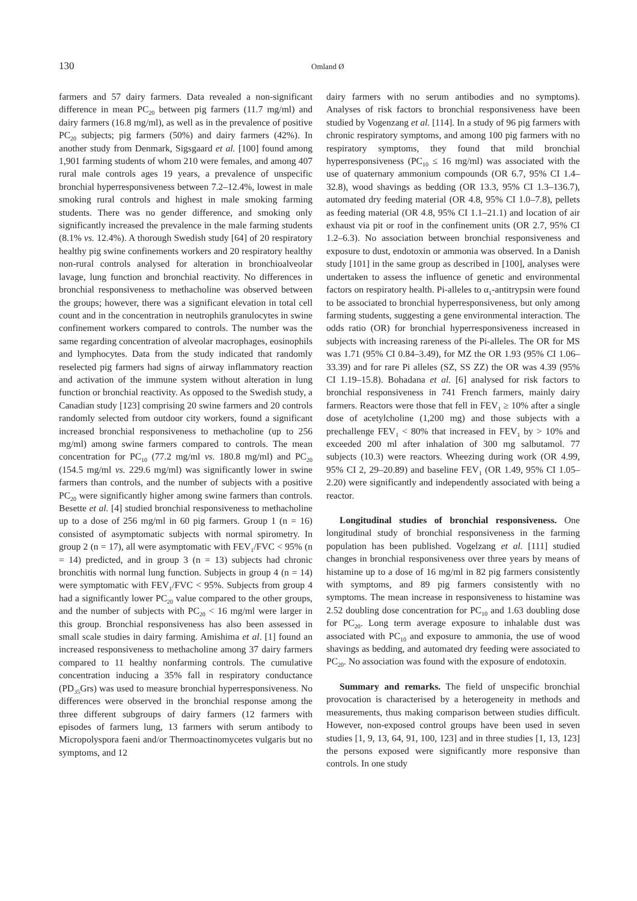130
Omland Ø
farmers and 57 dairy farmers. Data revealed a non-significant difference in mean PC<sub>20</sub> between pig farmers (11.7 mg/ml) and dairy farmers (16.8 mg/ml), as well as in the prevalence of positive PC<sub>20</sub> subjects; pig farmers (50%) and dairy farmers (42%). In another study from Denmark, Sigsgaard et al. [100] found among 1,901 farming students of whom 210 were females, and among 407 rural male controls ages 19 years, a prevalence of unspecific bronchial hyperresponsiveness between 7.2–12.4%, lowest in male smoking rural controls and highest in male smoking farming students. There was no gender difference, and smoking only significantly increased the prevalence in the male farming students (8.1% vs. 12.4%). A thorough Swedish study [64] of 20 respiratory healthy pig swine confinements workers and 20 respiratory healthy non-rural controls analysed for alteration in bronchioalveolar lavage, lung function and bronchial reactivity. No differences in bronchial responsiveness to methacholine was observed between the groups; however, there was a significant elevation in total cell count and in the concentration in neutrophils granulocytes in swine confinement workers compared to controls. The number was the same regarding concentration of alveolar macrophages, eosinophils and lymphocytes. Data from the study indicated that randomly reselected pig farmers had signs of airway inflammatory reaction and activation of the immune system without alteration in lung function or bronchial reactivity. As opposed to the Swedish study, a Canadian study [123] comprising 20 swine farmers and 20 controls randomly selected from outdoor city workers, found a significant increased bronchial responsiveness to methacholine (up to 256 mg/ml) among swine farmers compared to controls. The mean concentration for PC<sub>10</sub> (77.2 mg/ml vs. 180.8 mg/ml) and PC<sub>20</sub> (154.5 mg/ml vs. 229.6 mg/ml) was significantly lower in swine farmers than controls, and the number of subjects with a positive PC<sub>20</sub> were significantly higher among swine farmers than controls. Besette et al. [4] studied bronchial responsiveness to methacholine up to a dose of 256 mg/ml in 60 pig farmers. Group 1 (n = 16) consisted of asymptomatic subjects with normal spirometry. In group 2 (n = 17), all were asymptomatic with FEV<sub>1</sub>/FVC < 95% (n = 14) predicted, and in group 3 (n = 13) subjects had chronic bronchitis with normal lung function. Subjects in group 4 (n = 14) were symptomatic with FEV<sub>1</sub>/FVC < 95%. Subjects from group 4 had a significantly lower PC<sub>20</sub> value compared to the other groups, and the number of subjects with PC<sub>20</sub> < 16 mg/ml were larger in this group. Bronchial responsiveness has also been assessed in small scale studies in dairy farming. Amishima et al. [1] found an increased responsiveness to methacholine among 37 dairy farmers compared to 11 healthy nonfarming controls. The cumulative concentration inducing a 35% fall in respiratory conductance (PD<sub>35</sub>Grs) was used to measure bronchial hyperresponsiveness. No differences were observed in the bronchial response among the three different subgroups of dairy farmers (12 farmers with episodes of farmers lung, 13 farmers with serum antibody to Micropolyspora faeni and/or Thermoactinomycetes vulgaris but no symptoms, and 12
dairy farmers with no serum antibodies and no symptoms). Analyses of risk factors to bronchial responsiveness have been studied by Vogenzang et al. [114]. In a study of 96 pig farmers with chronic respiratory symptoms, and among 100 pig farmers with no respiratory symptoms, they found that mild bronchial hyperresponsiveness (PC<sub>10</sub> ≤ 16 mg/ml) was associated with the use of quaternary ammonium compounds (OR 6.7, 95% CI 1.4–32.8), wood shavings as bedding (OR 13.3, 95% CI 1.3–136.7), automated dry feeding material (OR 4.8, 95% CI 1.0–7.8), pellets as feeding material (OR 4.8, 95% CI 1.1–21.1) and location of air exhaust via pit or roof in the confinement units (OR 2.7, 95% CI 1.2–6.3). No association between bronchial responsiveness and exposure to dust, endotoxin or ammonia was observed. In a Danish study [101] in the same group as described in [100], analyses were undertaken to assess the influence of genetic and environmental factors on respiratory health. Pi-alleles to α<sub>1</sub>-antitrypsin were found to be associated to bronchial hyperresponsiveness, but only among farming students, suggesting a gene environmental interaction. The odds ratio (OR) for bronchial hyperresponsiveness increased in subjects with increasing rareness of the Pi-alleles. The OR for MS was 1.71 (95% CI 0.84–3.49), for MZ the OR 1.93 (95% CI 1.06–33.39) and for rare Pi alleles (SZ, SS ZZ) the OR was 4.39 (95% CI 1.19–15.8). Bohadana et al. [6] analysed for risk factors to bronchial responsiveness in 741 French farmers, mainly dairy farmers. Reactors were those that fell in FEV<sub>1</sub> ≥ 10% after a single dose of acetylcholine (1,200 mg) and those subjects with a prechallenge FEV<sub>1</sub> < 80% that increased in FEV<sub>1</sub> by > 10% and exceeded 200 ml after inhalation of 300 mg salbutamol. 77 subjects (10.3) were reactors. Wheezing during work (OR 4.99, 95% CI 2, 29–20.89) and baseline FEV<sub>1</sub> (OR 1.49, 95% CI 1.05–2.20) were significantly and independently associated with being a reactor.
Longitudinal studies of bronchial responsiveness. One longitudinal study of bronchial responsiveness in the farming population has been published. Vogelzang et al. [111] studied changes in bronchial responsiveness over three years by means of histamine up to a dose of 16 mg/ml in 82 pig farmers consistently with symptoms, and 89 pig farmers consistently with no symptoms. The mean increase in responsiveness to histamine was 2.52 doubling dose concentration for PC<sub>10</sub> and 1.63 doubling dose for PC<sub>20</sub>. Long term average exposure to inhalable dust was associated with PC<sub>10</sub> and exposure to ammonia, the use of wood shavings as bedding, and automated dry feeding were associated to PC<sub>20</sub>. No association was found with the exposure of endotoxin.
Summary and remarks. The field of unspecific bronchial provocation is characterised by a heterogeneity in methods and measurements, thus making comparison between studies difficult. However, non-exposed control groups have been used in seven studies [1, 9, 13, 64, 91, 100, 123] and in three studies [1, 13, 123] the persons exposed were significantly more responsive than controls. In one study